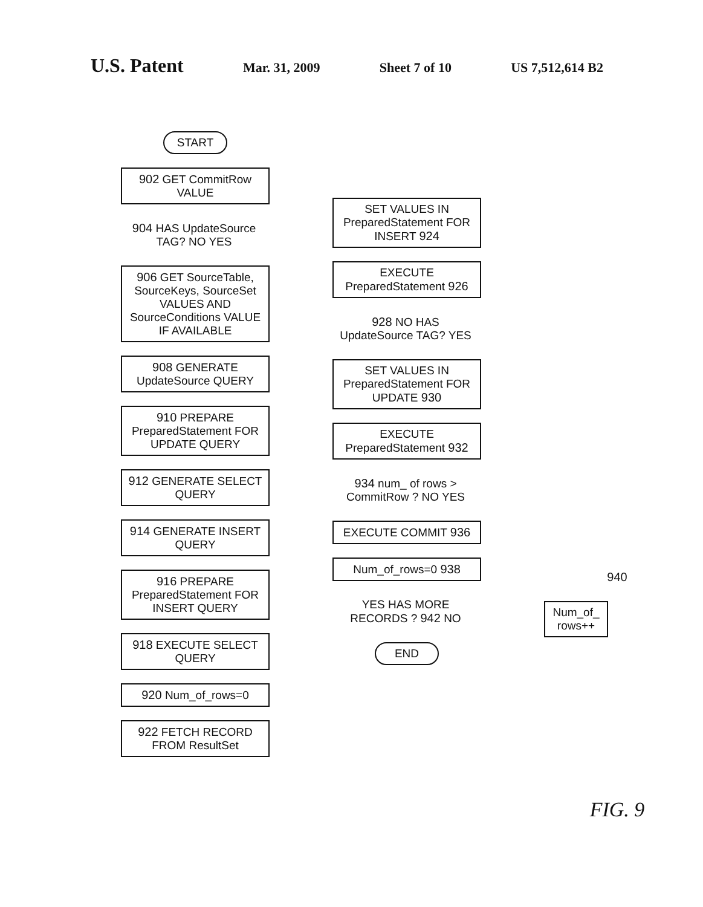U.S. Patent Mar. 31, 2009 Sheet 7 of 10 US 7,512,614 B2
START
902 GET CommitRow VALUE
904 HAS UpdateSource TAG? NO YES
906 GET SourceTable, SourceKeys, SourceSet VALUES AND SourceConditions VALUE IF AVAILABLE
908 GENERATE UpdateSource QUERY
910 PREPARE PreparedStatement FOR UPDATE QUERY
912 GENERATE SELECT QUERY
914 GENERATE INSERT QUERY
916 PREPARE PreparedStatement FOR INSERT QUERY
918 EXECUTE SELECT QUERY
920 Num_of_rows=0
922 FETCH RECORD FROM ResultSet
SET VALUES IN PreparedStatement FOR INSERT 924
EXECUTE PreparedStatement 926
928 NO HAS UpdateSource TAG? YES
SET VALUES IN PreparedStatement FOR UPDATE 930
EXECUTE PreparedStatement 932
934 num_ of rows > CommitRow ? NO YES
EXECUTE COMMIT 936
Num_of_rows=0 938
YES HAS MORE RECORDS ? 942 NO
END
940
Num_of_ rows++
FIG. 9